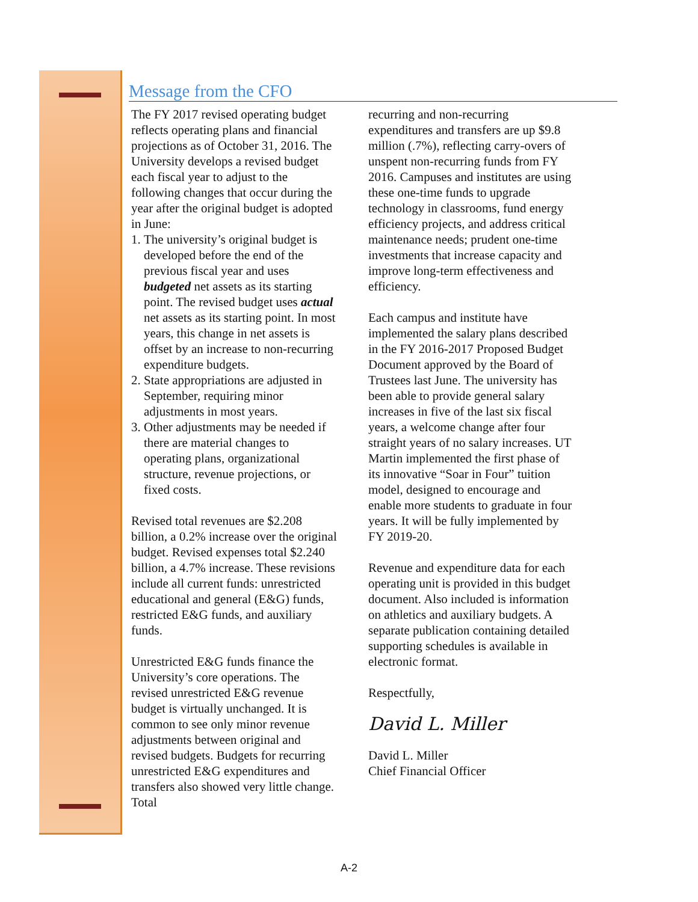Message from the CFO
The FY 2017 revised operating budget reflects operating plans and financial projections as of October 31, 2016. The University develops a revised budget each fiscal year to adjust to the following changes that occur during the year after the original budget is adopted in June:
1. The university’s original budget is developed before the end of the previous fiscal year and uses budgeted net assets as its starting point. The revised budget uses actual net assets as its starting point. In most years, this change in net assets is offset by an increase to non-recurring expenditure budgets.
2. State appropriations are adjusted in September, requiring minor adjustments in most years.
3. Other adjustments may be needed if there are material changes to operating plans, organizational structure, revenue projections, or fixed costs.
Revised total revenues are $2.208 billion, a 0.2% increase over the original budget. Revised expenses total $2.240 billion, a 4.7% increase. These revisions include all current funds: unrestricted educational and general (E&G) funds, restricted E&G funds, and auxiliary funds.
Unrestricted E&G funds finance the University’s core operations. The revised unrestricted E&G revenue budget is virtually unchanged. It is common to see only minor revenue adjustments between original and revised budgets. Budgets for recurring unrestricted E&G expenditures and transfers also showed very little change. Total
recurring and non-recurring expenditures and transfers are up $9.8 million (.7%), reflecting carry-overs of unspent non-recurring funds from FY 2016. Campuses and institutes are using these one-time funds to upgrade technology in classrooms, fund energy efficiency projects, and address critical maintenance needs; prudent one-time investments that increase capacity and improve long-term effectiveness and efficiency.
Each campus and institute have implemented the salary plans described in the FY 2016-2017 Proposed Budget Document approved by the Board of Trustees last June. The university has been able to provide general salary increases in five of the last six fiscal years, a welcome change after four straight years of no salary increases. UT Martin implemented the first phase of its innovative “Soar in Four” tuition model, designed to encourage and enable more students to graduate in four years. It will be fully implemented by FY 2019-20.
Revenue and expenditure data for each operating unit is provided in this budget document. Also included is information on athletics and auxiliary budgets. A separate publication containing detailed supporting schedules is available in electronic format.
Respectfully,
David L. Miller
David L. Miller
Chief Financial Officer
A-2